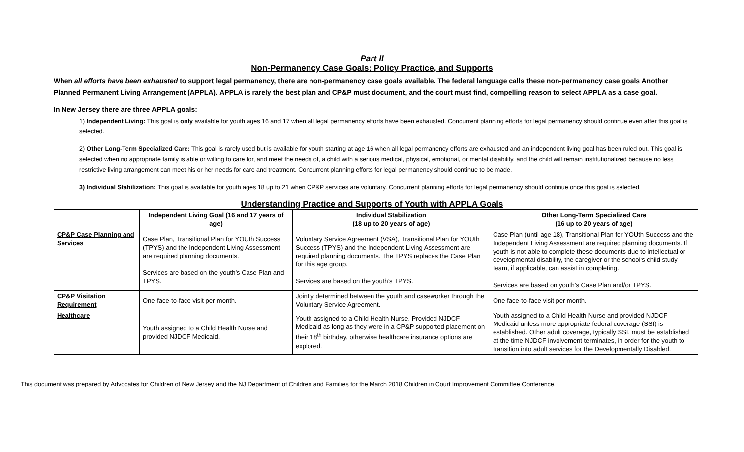Part II
Non-Permanency Case Goals: Policy Practice, and Supports
When all efforts have been exhausted to support legal permanency, there are non-permanency case goals available. The federal language calls these non-permanency case goals Another Planned Permanent Living Arrangement (APPLA). APPLA is rarely the best plan and CP&P must document, and the court must find, compelling reason to select APPLA as a case goal.
In New Jersey there are three APPLA goals:
1) Independent Living: This goal is only available for youth ages 16 and 17 when all legal permanency efforts have been exhausted. Concurrent planning efforts for legal permanency should continue even after this goal is selected.
2) Other Long-Term Specialized Care: This goal is rarely used but is available for youth starting at age 16 when all legal permanency efforts are exhausted and an independent living goal has been ruled out. This goal is selected when no appropriate family is able or willing to care for, and meet the needs of, a child with a serious medical, physical, emotional, or mental disability, and the child will remain institutionalized because no less restrictive living arrangement can meet his or her needs for care and treatment. Concurrent planning efforts for legal permanency should continue to be made.
3) Individual Stabilization: This goal is available for youth ages 18 up to 21 when CP&P services are voluntary. Concurrent planning efforts for legal permanency should continue once this goal is selected.
Understanding Practice and Supports of Youth with APPLA Goals
| | Independent Living Goal (16 and 17 years of age) | Individual Stabilization (18 up to 20 years of age) | Other Long-Term Specialized Care (16 up to 20 years of age) |
| --- | --- | --- | --- |
| CP&P Case Planning and Services | Case Plan, Transitional Plan for YOUth Success (TPYS) and the Independent Living Assessment are required planning documents. Services are based on the youth’s Case Plan and TPYS. | Voluntary Service Agreement (VSA), Transitional Plan for YOUth Success (TPYS) and the Independent Living Assessment are required planning documents. The TPYS replaces the Case Plan for this age group. Services are based on the youth’s TPYS. | Case Plan (until age 18), Transitional Plan for YOUth Success and the Independent Living Assessment are required planning documents. If youth is not able to complete these documents due to intellectual or developmental disability, the caregiver or the school’s child study team, if applicable, can assist in completing. Services are based on youth’s Case Plan and/or TPYS. |
| CP&P Visitation Requirement | One face-to-face visit per month. | Jointly determined between the youth and caseworker through the Voluntary Service Agreement. | One face-to-face visit per month. |
| Healthcare | Youth assigned to a Child Health Nurse and provided NJDCF Medicaid. | Youth assigned to a Child Health Nurse. Provided NJDCF Medicaid as long as they were in a CP&P supported placement on their 18<sup>th</sup> birthday, otherwise healthcare insurance options are explored. | Youth assigned to a Child Health Nurse and provided NJDCF Medicaid unless more appropriate federal coverage (SSI) is established. Other adult coverage, typically SSI, must be established at the time NJDCF involvement terminates, in order for the youth to transition into adult services for the Developmentally Disabled. |
This document was prepared by Advocates for Children of New Jersey and the NJ Department of Children and Families for the March 2018 Children in Court Improvement Committee Conference.